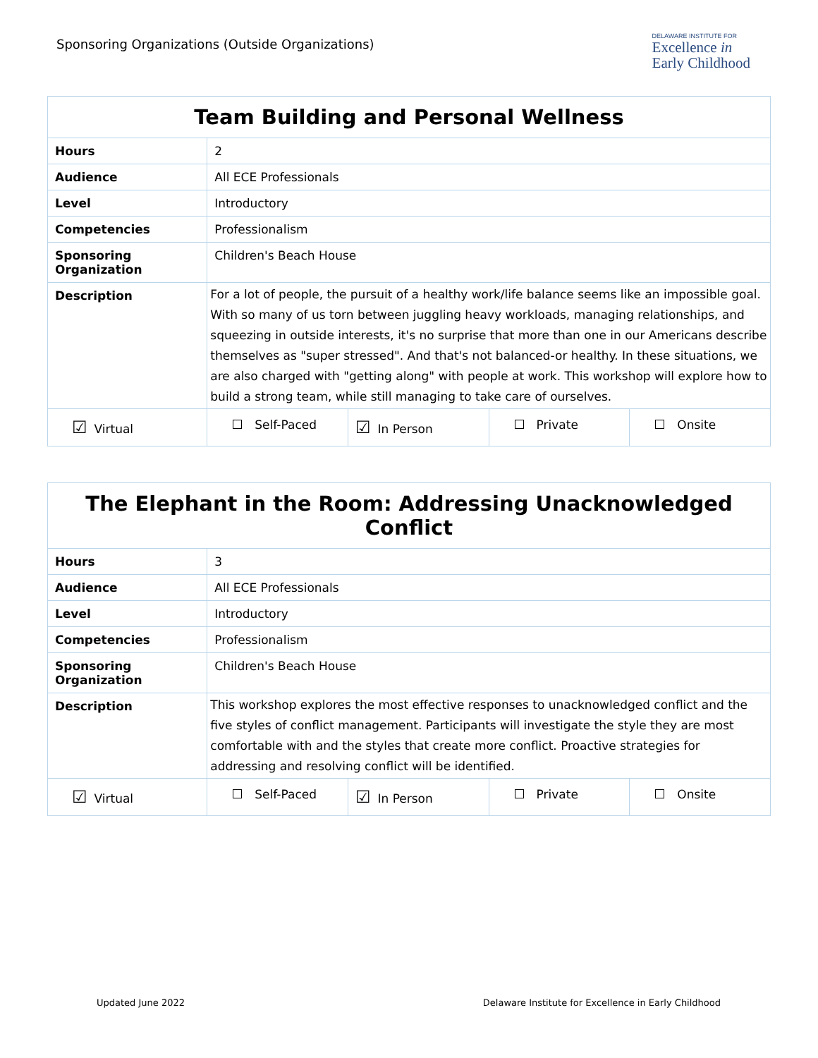Sponsoring Organizations (Outside Organizations)
DELAWARE INSTITUTE FOR
Excellence in
Early Childhood
| Team Building and Personal Wellness | | | | |
| --- | --- | --- | --- | --- |
| Hours | 2 | | | |
| Audience | All ECE Professionals | | | |
| Level | Introductory | | | |
| Competencies | Professionalism | | | |
| Sponsoring Organization | Children's Beach House | | | |
| Description | For a lot of people, the pursuit of a healthy work/life balance seems like an impossible goal. With so many of us torn between juggling heavy workloads, managing relationships, and squeezing in outside interests, it's no surprise that more than one in our Americans describe themselves as "super stressed". And that's not balanced-or healthy. In these situations, we are also charged with "getting along" with people at work. This workshop will explore how to build a strong team, while still managing to take care of ourselves. | | | |
| ☑ Virtual | Self-Paced | ☑ In Person | Private | Onsite |
| The Elephant in the Room: Addressing Unacknowledged Conflict | | | | |
| --- | --- | --- | --- | --- |
| Hours | 3 | | | |
| Audience | All ECE Professionals | | | |
| Level | Introductory | | | |
| Competencies | Professionalism | | | |
| Sponsoring Organization | Children's Beach House | | | |
| Description | This workshop explores the most effective responses to unacknowledged conflict and the five styles of conflict management. Participants will investigate the style they are most comfortable with and the styles that create more conflict. Proactive strategies for addressing and resolving conflict will be identified. | | | |
| ☑ Virtual | Self-Paced | ☑ In Person | Private | Onsite |
Updated June 2022 Delaware Institute for Excellence in Early Childhood